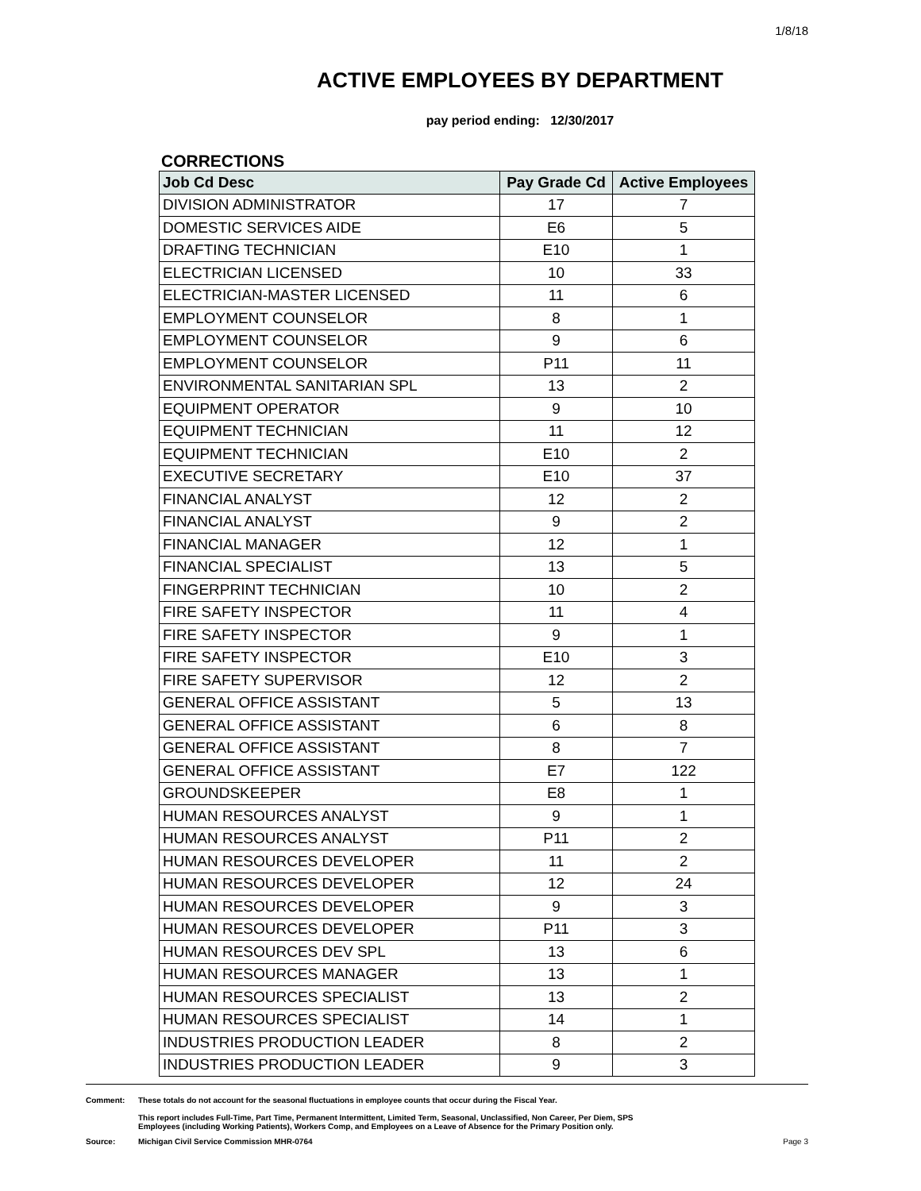1/8/18
ACTIVE EMPLOYEES BY DEPARTMENT
pay period ending: 12/30/2017
CORRECTIONS
| Job Cd Desc | Pay Grade Cd | Active Employees |
| --- | --- | --- |
| DIVISION ADMINISTRATOR | 17 | 7 |
| DOMESTIC SERVICES AIDE | E6 | 5 |
| DRAFTING TECHNICIAN | E10 | 1 |
| ELECTRICIAN LICENSED | 10 | 33 |
| ELECTRICIAN-MASTER LICENSED | 11 | 6 |
| EMPLOYMENT COUNSELOR | 8 | 1 |
| EMPLOYMENT COUNSELOR | 9 | 6 |
| EMPLOYMENT COUNSELOR | P11 | 11 |
| ENVIRONMENTAL SANITARIAN SPL | 13 | 2 |
| EQUIPMENT OPERATOR | 9 | 10 |
| EQUIPMENT TECHNICIAN | 11 | 12 |
| EQUIPMENT TECHNICIAN | E10 | 2 |
| EXECUTIVE SECRETARY | E10 | 37 |
| FINANCIAL ANALYST | 12 | 2 |
| FINANCIAL ANALYST | 9 | 2 |
| FINANCIAL MANAGER | 12 | 1 |
| FINANCIAL SPECIALIST | 13 | 5 |
| FINGERPRINT TECHNICIAN | 10 | 2 |
| FIRE SAFETY INSPECTOR | 11 | 4 |
| FIRE SAFETY INSPECTOR | 9 | 1 |
| FIRE SAFETY INSPECTOR | E10 | 3 |
| FIRE SAFETY SUPERVISOR | 12 | 2 |
| GENERAL OFFICE ASSISTANT | 5 | 13 |
| GENERAL OFFICE ASSISTANT | 6 | 8 |
| GENERAL OFFICE ASSISTANT | 8 | 7 |
| GENERAL OFFICE ASSISTANT | E7 | 122 |
| GROUNDSKEEPER | E8 | 1 |
| HUMAN RESOURCES ANALYST | 9 | 1 |
| HUMAN RESOURCES ANALYST | P11 | 2 |
| HUMAN RESOURCES DEVELOPER | 11 | 2 |
| HUMAN RESOURCES DEVELOPER | 12 | 24 |
| HUMAN RESOURCES DEVELOPER | 9 | 3 |
| HUMAN RESOURCES DEVELOPER | P11 | 3 |
| HUMAN RESOURCES DEV SPL | 13 | 6 |
| HUMAN RESOURCES MANAGER | 13 | 1 |
| HUMAN RESOURCES SPECIALIST | 13 | 2 |
| HUMAN RESOURCES SPECIALIST | 14 | 1 |
| INDUSTRIES PRODUCTION LEADER | 8 | 2 |
| INDUSTRIES PRODUCTION LEADER | 9 | 3 |
Comment: These totals do not account for the seasonal fluctuations in employee counts that occur during the Fiscal Year.
This report includes Full-Time, Part Time, Permanent Intermittent, Limited Term, Seasonal, Unclassified, Non Career, Per Diem, SPS
Employees (including Working Patients), Workers Comp, and Employees on a Leave of Absence for the Primary Position only.
Source: Michigan Civil Service Commission MHR-0764
Page 3